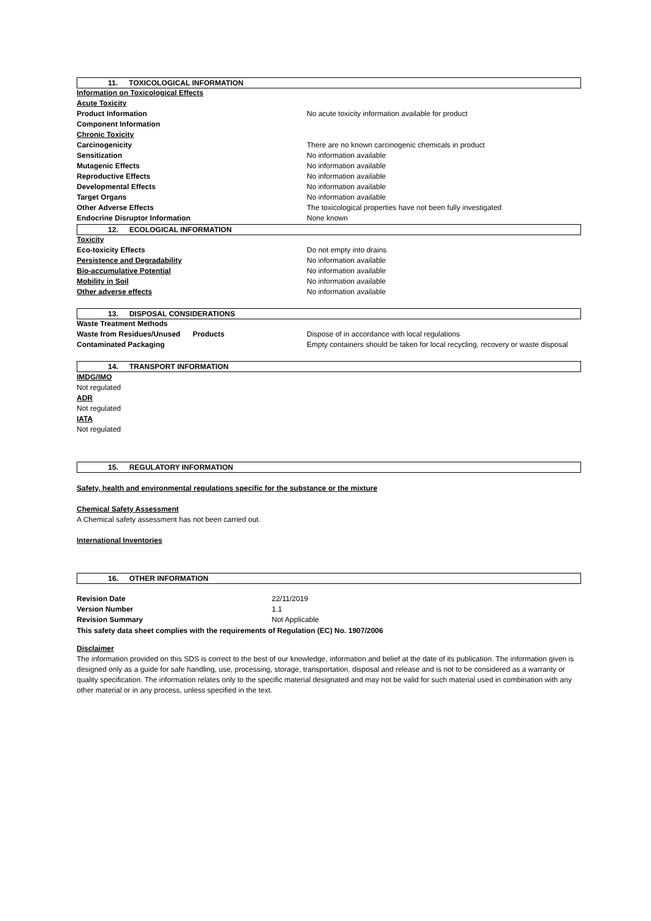11. TOXICOLOGICAL INFORMATION
| Information on Toxicological Effects | |
| Acute Toxicity | |
| Product Information | No acute toxicity information available for product |
| Component Information | |
| Chronic Toxicity | |
| Carcinogenicity | There are no known carcinogenic chemicals in product |
| Sensitization | No information available |
| Mutagenic Effects | No information available |
| Reproductive Effects | No information available |
| Developmental Effects | No information available |
| Target Organs | No information available |
| Other Adverse Effects | The toxicological properties have not been fully investigated |
| Endocrine Disruptor Information | None known |
12. ECOLOGICAL INFORMATION
| Toxicity | |
| Eco-toxicity Effects | Do not empty into drains |
| Persistence and Degradability | No information available |
| Bio-accumulative Potential | No information available |
| Mobility in Soil | No information available |
| Other adverse effects | No information available |
13. DISPOSAL CONSIDERATIONS
| Waste Treatment Methods | |
| Waste from Residues/Unused Products | Dispose of in accordance with local regulations |
| Contaminated Packaging | Empty containers should be taken for local recycling, recovery or waste disposal |
14. TRANSPORT INFORMATION
IMDG/IMO
Not regulated
ADR
Not regulated
IATA
Not regulated
15. REGULATORY INFORMATION
Safety, health and environmental regulations specific for the substance or the mixture
Chemical Safety Assessment
A Chemical safety assessment has not been carried out.
International Inventories
16. OTHER INFORMATION
| Revision Date | 22/11/2019 |
| Version Number | 1.1 |
| Revision Summary | Not Applicable |
This safety data sheet complies with the requirements of Regulation (EC) No. 1907/2006
Disclaimer
The information provided on this SDS is correct to the best of our knowledge, information and belief at the date of its publication. The information given is designed only as a guide for safe handling, use, processing, storage, transportation, disposal and release and is not to be considered as a warranty or quality specification. The information relates only to the specific material designated and may not be valid for such material used in combination with any other material or in any process, unless specified in the text.